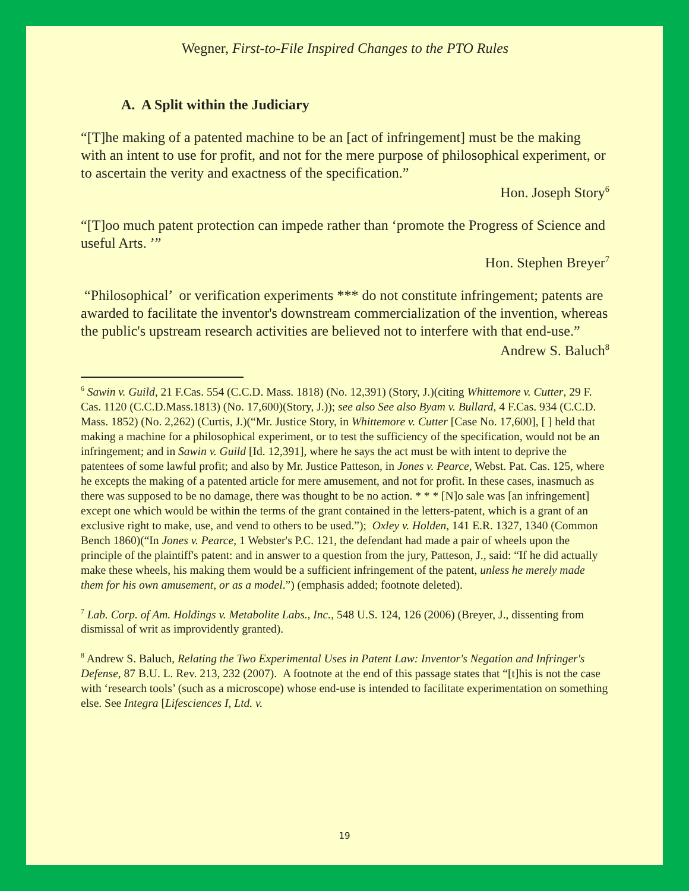Wegner, First-to-File Inspired Changes to the PTO Rules
A. A Split within the Judiciary
“[T]he making of a patented machine to be an [act of infringement] must be the making with an intent to use for profit, and not for the mere purpose of philosophical experiment, or to ascertain the verity and exactness of the specification.”
Hon. Joseph Story<sup>6</sup>
“[T]oo much patent protection can impede rather than ‘promote the Progress of Science and useful Arts. ’”
Hon. Stephen Breyer<sup>7</sup>
“Philosophical’ or verification experiments *** do not constitute infringement; patents are awarded to facilitate the inventor's downstream commercialization of the invention, whereas the public's upstream research activities are believed not to interfere with that end-use.”
Andrew S. Baluch<sup>8</sup>
<sup>6</sup> Sawin v. Guild, 21 F.Cas. 554 (C.C.D. Mass. 1818) (No. 12,391) (Story, J.)(citing Whittemore v. Cutter, 29 F. Cas. 1120 (C.C.D.Mass.1813) (No. 17,600)(Story, J.)); see also See also Byam v. Bullard, 4 F.Cas. 934 (C.C.D. Mass. 1852) (No. 2,262) (Curtis, J.)(“Mr. Justice Story, in Whittemore v. Cutter [Case No. 17,600], [ ] held that making a machine for a philosophical experiment, or to test the sufficiency of the specification, would not be an infringement; and in Sawin v. Guild [Id. 12,391], where he says the act must be with intent to deprive the patentees of some lawful profit; and also by Mr. Justice Patteson, in Jones v. Pearce, Webst. Pat. Cas. 125, where he excepts the making of a patented article for mere amusement, and not for profit. In these cases, inasmuch as there was supposed to be no damage, there was thought to be no action. * * * [N]o sale was [an infringement] except one which would be within the terms of the grant contained in the letters-patent, which is a grant of an exclusive right to make, use, and vend to others to be used.”); Oxley v. Holden, 141 E.R. 1327, 1340 (Common Bench 1860)(“In Jones v. Pearce, 1 Webster's P.C. 121, the defendant had made a pair of wheels upon the principle of the plaintiff's patent: and in answer to a question from the jury, Patteson, J., said: “If he did actually make these wheels, his making them would be a sufficient infringement of the patent, unless he merely made them for his own amusement, or as a model.”) (emphasis added; footnote deleted).
<sup>7</sup> Lab. Corp. of Am. Holdings v. Metabolite Labs., Inc., 548 U.S. 124, 126 (2006) (Breyer, J., dissenting from dismissal of writ as improvidently granted).
<sup>8</sup> Andrew S. Baluch, Relating the Two Experimental Uses in Patent Law: Inventor's Negation and Infringer's Defense, 87 B.U. L. Rev. 213, 232 (2007). A footnote at the end of this passage states that “[t]his is not the case with ‘research tools’ (such as a microscope) whose end-use is intended to facilitate experimentation on something else. See Integra [Lifesciences I, Ltd. v.
19